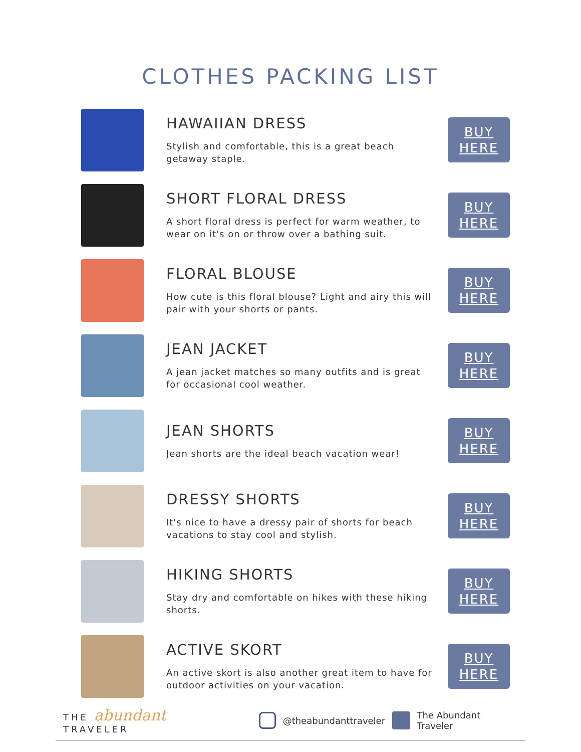CLOTHES PACKING LIST
HAWAIIAN DRESS
Stylish and comfortable, this is a great beach getaway staple.
BUY
HERE
SHORT FLORAL DRESS
A short floral dress is perfect for warm weather, to wear on it's on or throw over a bathing suit.
BUY
HERE
FLORAL BLOUSE
How cute is this floral blouse? Light and airy this will pair with your shorts or pants.
BUY
HERE
JEAN JACKET
A jean jacket matches so many outfits and is great for occasional cool weather.
BUY
HERE
JEAN SHORTS
Jean shorts are the ideal beach vacation wear!
BUY
HERE
DRESSY SHORTS
It's nice to have a dressy pair of shorts for beach vacations to stay cool and stylish.
BUY
HERE
HIKING SHORTS
Stay dry and comfortable on hikes with these hiking shorts.
BUY
HERE
ACTIVE SKORT
An active skort is also another great item to have for outdoor activities on your vacation.
BUY
HERE
THE abundant TRAVELER @theabundanttraveler The Abundant Traveler